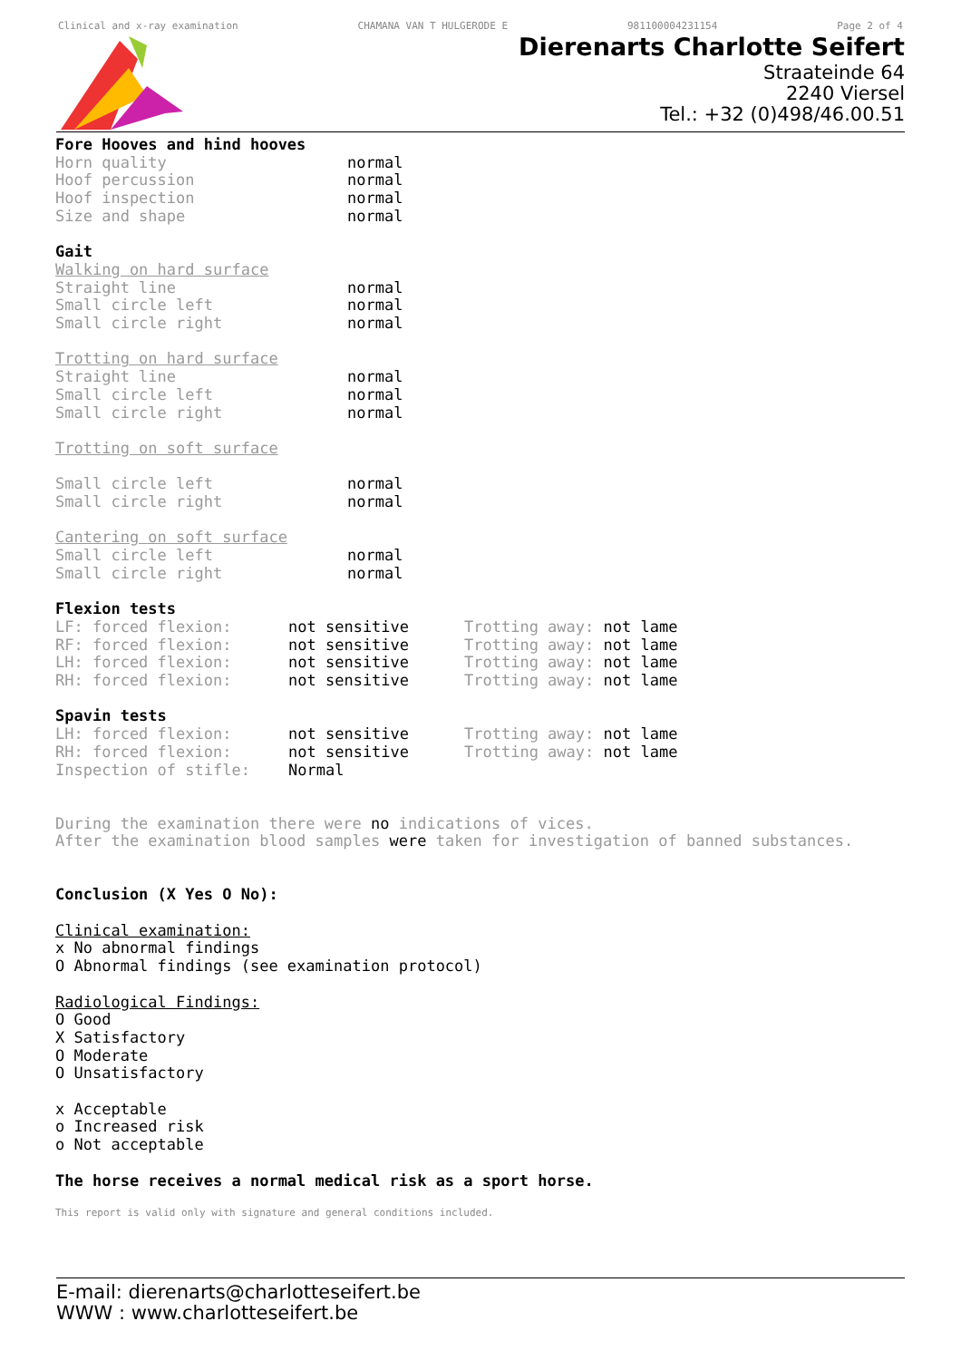Clinical and x-ray examination CHAMANA VAN T HULGERODE E 981100004231154 Page 2 of 4
Dierenarts Charlotte Seifert
Straateinde 64
2240 Viersel
Tel.: +32 (0)498/46.00.51
Fore Hooves and hind hooves
| Horn quality | normal |
| Hoof percussion | normal |
| Hoof inspection | normal |
| Size and shape | normal |
Gait
Walking on hard surface
| Straight line | normal |
| Small circle left | normal |
| Small circle right | normal |
Trotting on hard surface
| Straight line | normal |
| Small circle left | normal |
| Small circle right | normal |
Trotting on soft surface
| Small circle left | normal |
| Small circle right | normal |
Cantering on soft surface
| Small circle left | normal |
| Small circle right | normal |
Flexion tests
| LF: forced flexion: | not sensitive | Trotting away: not lame |
| RF: forced flexion: | not sensitive | Trotting away: not lame |
| LH: forced flexion: | not sensitive | Trotting away: not lame |
| RH: forced flexion: | not sensitive | Trotting away: not lame |
Spavin tests
| LH: forced flexion: | not sensitive | Trotting away: not lame |
| RH: forced flexion: | not sensitive | Trotting away: not lame |
| Inspection of stifle: | Normal | |
During the examination there were no indications of vices.
After the examination blood samples were taken for investigation of banned substances.
Conclusion (X Yes O No):
Clinical examination:
x No abnormal findings
O Abnormal findings (see examination protocol)
Radiological Findings:
O Good
X Satisfactory
O Moderate
O Unsatisfactory
x Acceptable
o Increased risk
o Not acceptable
The horse receives a normal medical risk as a sport horse.
This report is valid only with signature and general conditions included.
E-mail: dierenarts@charlotteseifert.be
WWW : www.charlotteseifert.be